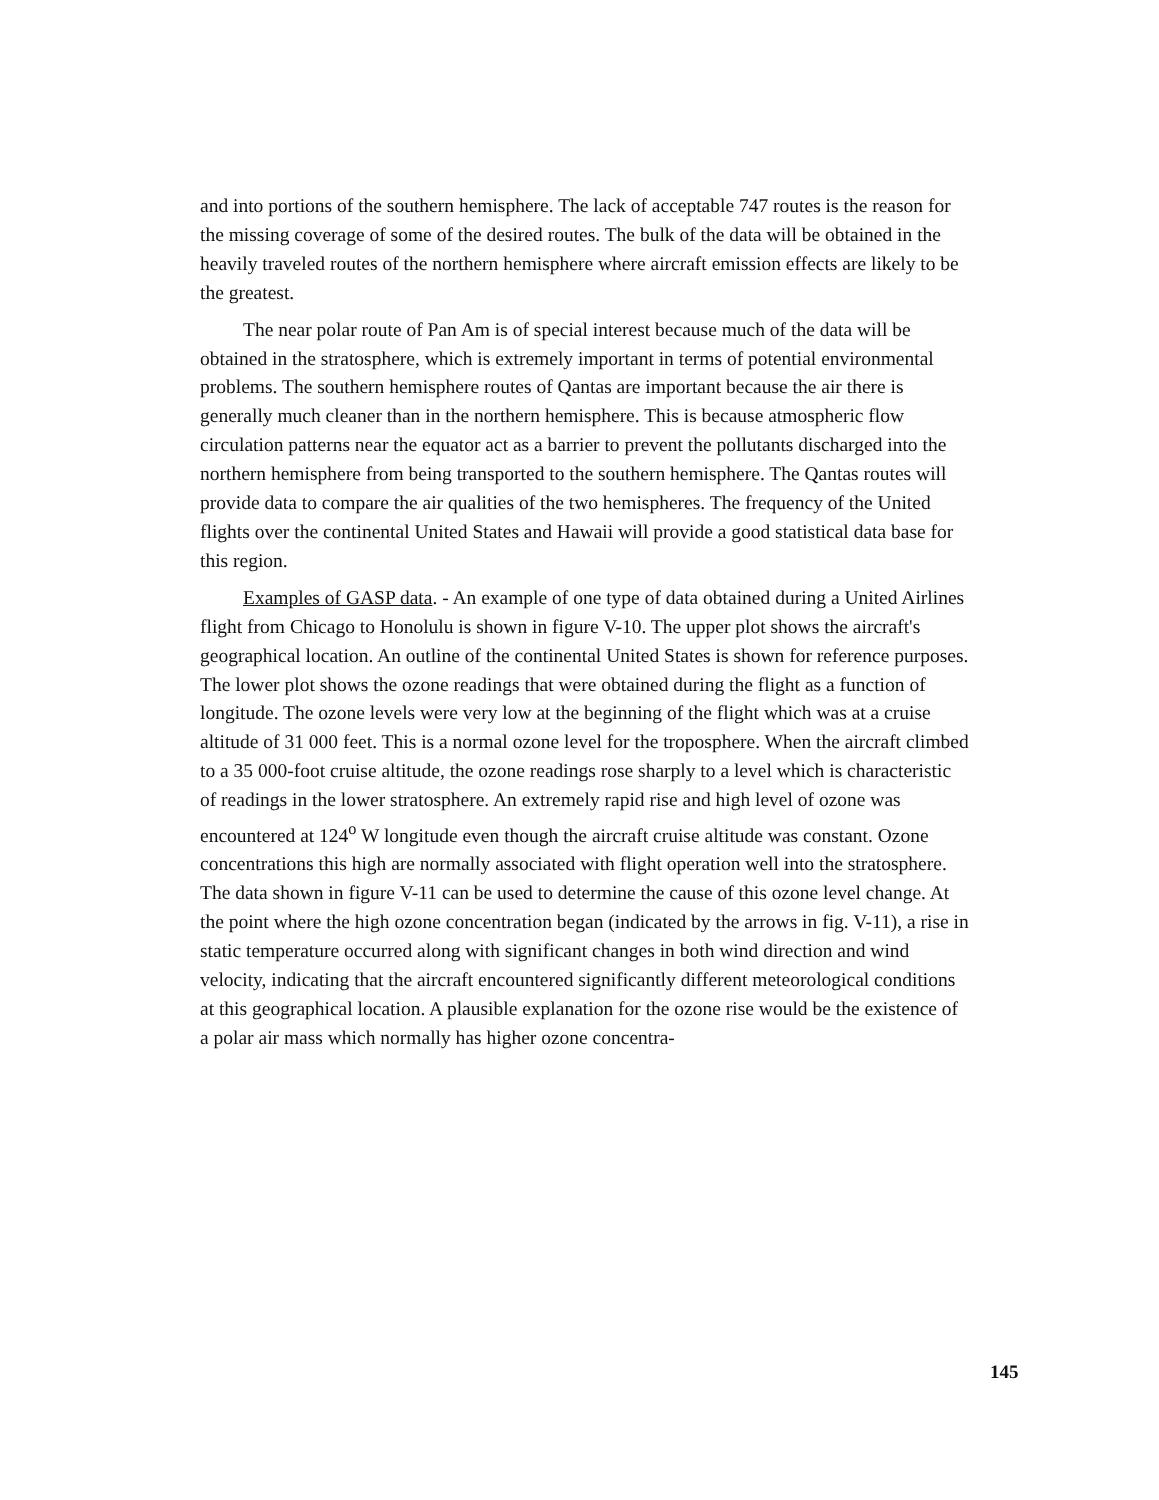and into portions of the southern hemisphere. The lack of acceptable 747 routes is the reason for the missing coverage of some of the desired routes. The bulk of the data will be obtained in the heavily traveled routes of the northern hemisphere where aircraft emission effects are likely to be the greatest.
The near polar route of Pan Am is of special interest because much of the data will be obtained in the stratosphere, which is extremely important in terms of potential environmental problems. The southern hemisphere routes of Qantas are important because the air there is generally much cleaner than in the northern hemisphere. This is because atmospheric flow circulation patterns near the equator act as a barrier to prevent the pollutants discharged into the northern hemisphere from being transported to the southern hemisphere. The Qantas routes will provide data to compare the air qualities of the two hemispheres. The frequency of the United flights over the continental United States and Hawaii will provide a good statistical data base for this region.
Examples of GASP data. - An example of one type of data obtained during a United Airlines flight from Chicago to Honolulu is shown in figure V-10. The upper plot shows the aircraft's geographical location. An outline of the continental United States is shown for reference purposes. The lower plot shows the ozone readings that were obtained during the flight as a function of longitude. The ozone levels were very low at the beginning of the flight which was at a cruise altitude of 31 000 feet. This is a normal ozone level for the troposphere. When the aircraft climbed to a 35 000-foot cruise altitude, the ozone readings rose sharply to a level which is characteristic of readings in the lower stratosphere. An extremely rapid rise and high level of ozone was encountered at 124<sup>o</sup> W longitude even though the aircraft cruise altitude was constant. Ozone concentrations this high are normally associated with flight operation well into the stratosphere. The data shown in figure V-11 can be used to determine the cause of this ozone level change. At the point where the high ozone concentration began (indicated by the arrows in fig. V-11), a rise in static temperature occurred along with significant changes in both wind direction and wind velocity, indicating that the aircraft encountered significantly different meteorological conditions at this geographical location. A plausible explanation for the ozone rise would be the existence of a polar air mass which normally has higher ozone concentra-
145